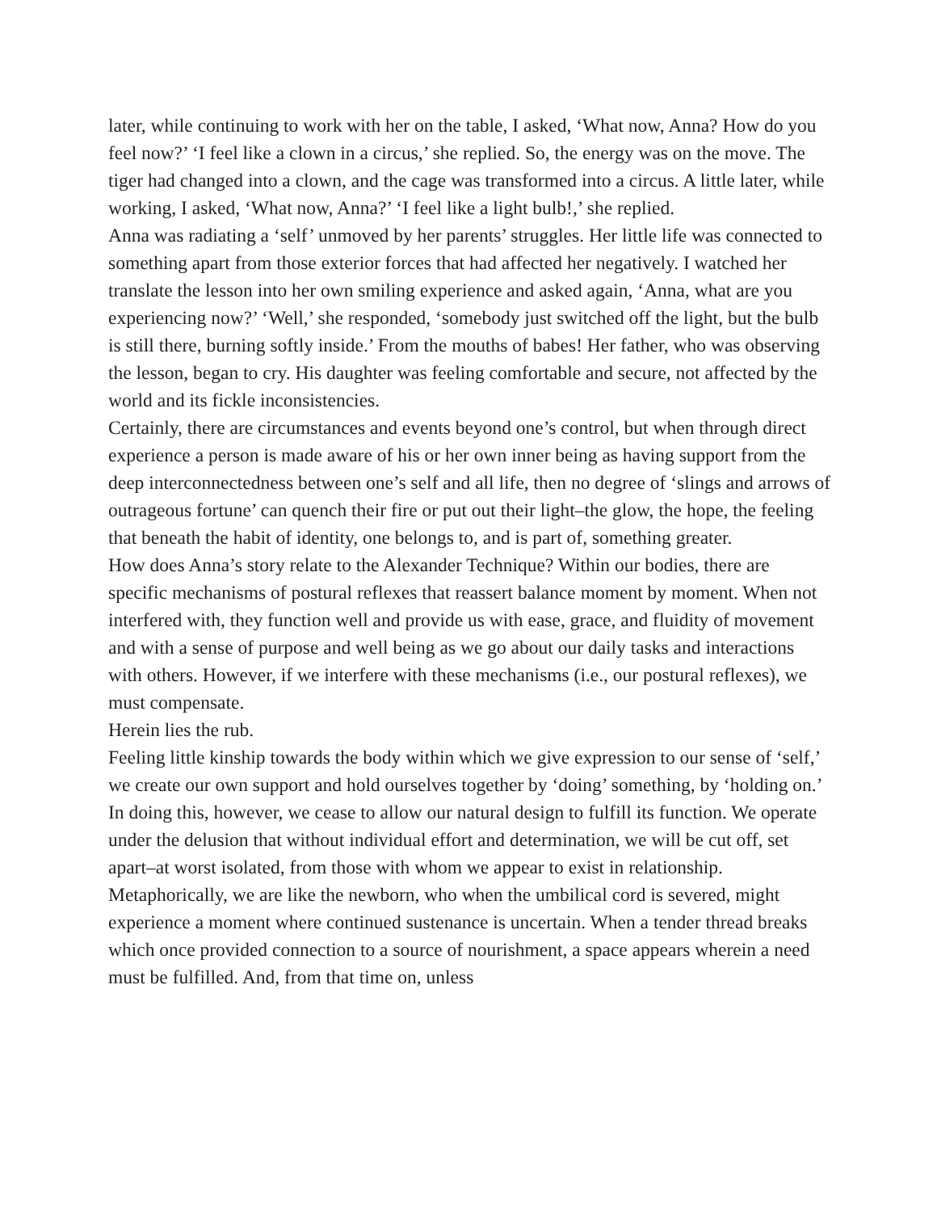later, while continuing to work with her on the table, I asked, ‘What now, Anna? How do you feel now?’ ‘I feel like a clown in a circus,’ she replied. So, the energy was on the move. The tiger had changed into a clown, and the cage was transformed into a circus. A little later, while working, I asked, ‘What now, Anna?’ ‘I feel like a light bulb!,’ she replied.
Anna was radiating a ‘self’ unmoved by her parents’ struggles. Her little life was connected to something apart from those exterior forces that had affected her negatively. I watched her translate the lesson into her own smiling experience and asked again, ‘Anna, what are you experiencing now?’ ‘Well,’ she responded, ‘somebody just switched off the light, but the bulb is still there, burning softly inside.’ From the mouths of babes! Her father, who was observing the lesson, began to cry. His daughter was feeling comfortable and secure, not affected by the world and its fickle inconsistencies.
Certainly, there are circumstances and events beyond one’s control, but when through direct experience a person is made aware of his or her own inner being as having support from the deep interconnectedness between one’s self and all life, then no degree of ‘slings and arrows of outrageous fortune’ can quench their fire or put out their light–the glow, the hope, the feeling that beneath the habit of identity, one belongs to, and is part of, something greater.
How does Anna’s story relate to the Alexander Technique? Within our bodies, there are specific mechanisms of postural reflexes that reassert balance moment by moment. When not interfered with, they function well and provide us with ease, grace, and fluidity of movement and with a sense of purpose and well being as we go about our daily tasks and interactions with others. However, if we interfere with these mechanisms (i.e., our postural reflexes), we must compensate.
Herein lies the rub.
Feeling little kinship towards the body within which we give expression to our sense of ‘self,’ we create our own support and hold ourselves together by ‘doing’ something, by ‘holding on.’ In doing this, however, we cease to allow our natural design to fulfill its function. We operate under the delusion that without individual effort and determination, we will be cut off, set apart–at worst isolated, from those with whom we appear to exist in relationship.
Metaphorically, we are like the newborn, who when the umbilical cord is severed, might experience a moment where continued sustenance is uncertain. When a tender thread breaks which once provided connection to a source of nourishment, a space appears wherein a need must be fulfilled. And, from that time on, unless